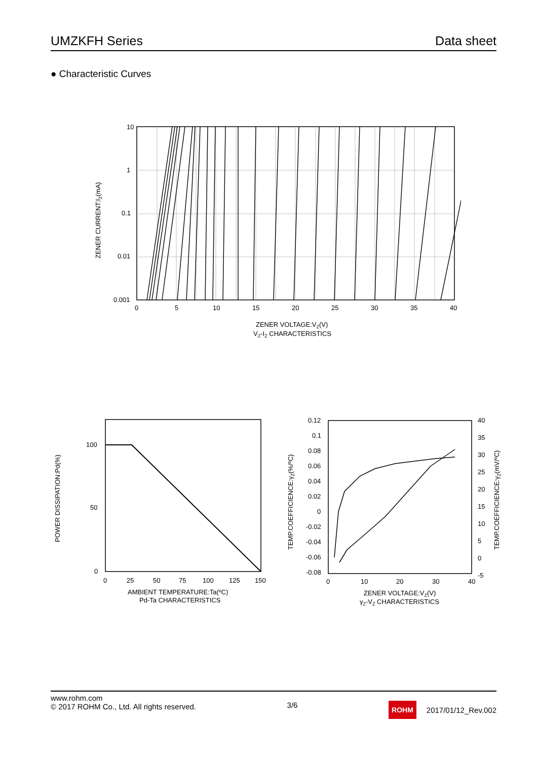UMZKFH Series Data sheet
● Characteristic Curves
10
1
0.1
0.01
0.001
0
5
10
15
20
25
30
35
40
ZENER VOLTAGE:VZ(V)
VZ-IZ CHARACTERISTICS
ZENER CURRENT:IZ(mA)
100
50
0
0
25
50
75
100
125
150
AMBIENT TEMPERATURE:Ta(ºC)
Pd-Ta CHARACTERISTICS
POWER DISSIPATION:Pd(%)
0.12
0.1
0.08
0.06
0.04
0.02
0
-0.02
-0.04
-0.06
-0.08
40
35
30
25
20
15
10
5
0
-5
0
10
20
30
40
ZENER VOLTAGE:VZ(V)
γZ-VZ CHARACTERISTICS
TEMP.COEFFICIENCE:γZ(%/ºC)
TEMP.COEFFICIENCE:γZ(mV/ºC)
www.rohm.com
© 2017 ROHM Co., Ltd. All rights reserved.
3/6
ROHM 2017/01/12_Rev.002